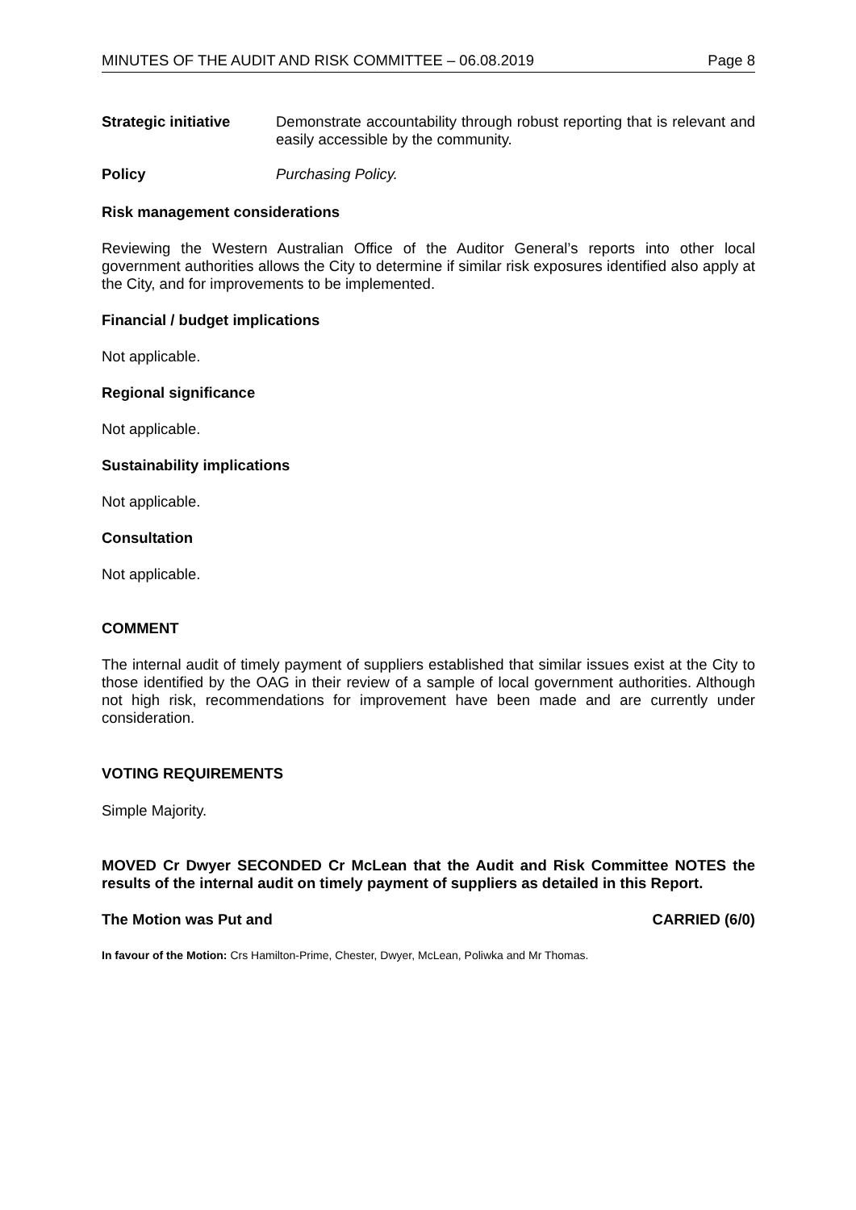MINUTES OF THE AUDIT AND RISK COMMITTEE – 06.08.2019 Page 8
Strategic initiative
Demonstrate accountability through robust reporting that is relevant and easily accessible by the community.
Policy
Purchasing Policy.
Risk management considerations
Reviewing the Western Australian Office of the Auditor General’s reports into other local government authorities allows the City to determine if similar risk exposures identified also apply at the City, and for improvements to be implemented.
Financial / budget implications
Not applicable.
Regional significance
Not applicable.
Sustainability implications
Not applicable.
Consultation
Not applicable.
COMMENT
The internal audit of timely payment of suppliers established that similar issues exist at the City to those identified by the OAG in their review of a sample of local government authorities. Although not high risk, recommendations for improvement have been made and are currently under consideration.
VOTING REQUIREMENTS
Simple Majority.
MOVED Cr Dwyer SECONDED Cr McLean that the Audit and Risk Committee NOTES the results of the internal audit on timely payment of suppliers as detailed in this Report.
The Motion was Put and CARRIED (6/0)
In favour of the Motion: Crs Hamilton-Prime, Chester, Dwyer, McLean, Poliwka and Mr Thomas.